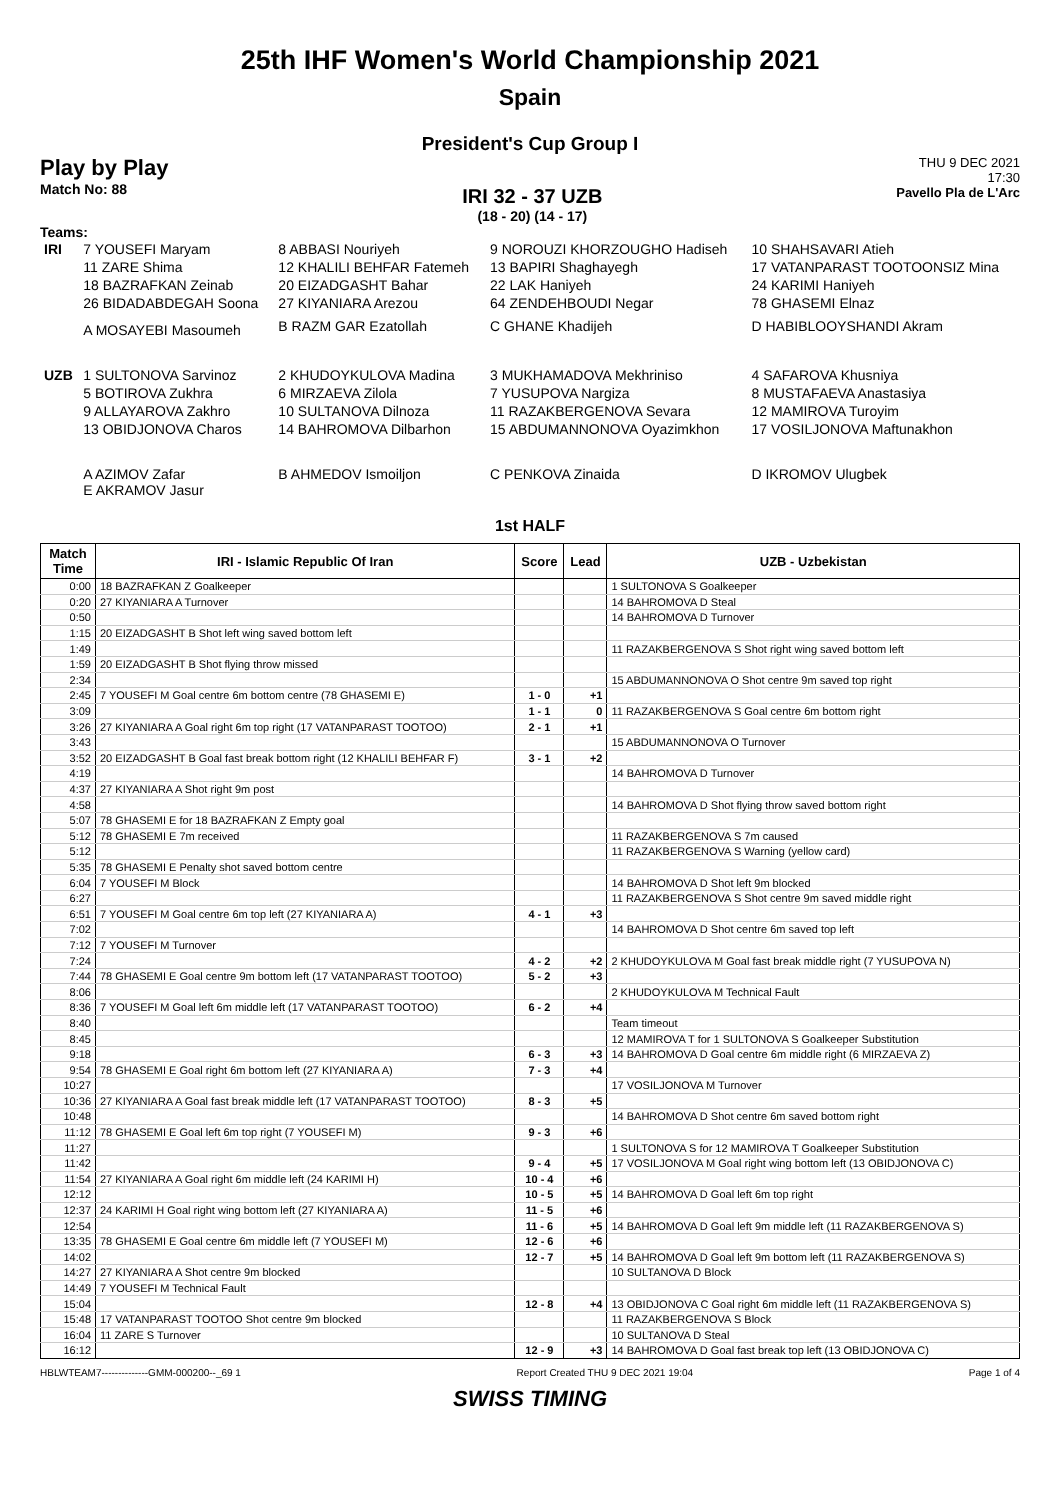25th IHF Women's World Championship 2021
Spain
President's Cup Group I
Play by Play
Match No: 88
IRI 32 - 37 UZB
(18 - 20) (14 - 17)
THU 9 DEC 2021
17:30
Pavello Pla de L'Arc
Teams:
| IRI | 7 YOUSEFI Maryam | 8 ABBASI Nouriyeh | 9 NOROUZI KHORZOUGHO Hadiseh | 10 SHAHSAVARI Atieh |
| | 11 ZARE Shima | 12 KHALILI BEHFAR Fatemeh | 13 BAPIRI Shaghayegh | 17 VATANPARAST TOOTOONSIZ Mina |
| | 18 BAZRAFKAN Zeinab | 20 EIZADGASHT Bahar | 22 LAK Haniyeh | 24 KARIMI Haniyeh |
| | 26 BIDADABDEGAH Soona | 27 KIYANIARA Arezou | 64 ZENDEHBOUDI Negar | 78 GHASEMI Elnaz |
| | A MOSAYEBI Masoumeh | B RAZM GAR Ezatollah | C GHANE Khadijeh | D HABIBLOOYSHANDI Akram |
| UZB | 1 SULTONOVA Sarvinoz | 2 KHUDOYKULOVA Madina | 3 MUKHAMADOVA Mekhriniso | 4 SAFAROVA Khusniya |
| | 5 BOTIROVA Zukhra | 6 MIRZAEVA Zilola | 7 YUSUPOVA Nargiza | 8 MUSTAFAEVA Anastasiya |
| | 9 ALLAYAROVA Zakhro | 10 SULTANOVA Dilnoza | 11 RAZAKBERGENOVA Sevara | 12 MAMIROVA Turoyim |
| | 13 OBIDJONOVA Charos | 14 BAHROMOVA Dilbarhon | 15 ABDUMANNONOVA Oyazimkhon | 17 VOSILJONOVA Maftunakhon |
| | A AZIMOV Zafar E AKRAMOV Jasur | B AHMEDOV Ismoiljon | C PENKOVA Zinaida | D IKROMOV Ulugbek |
1st HALF
| Match Time | IRI - Islamic Republic Of Iran | Score | Lead | UZB - Uzbekistan |
| --- | --- | --- | --- | --- |
| 0:00 | 18 BAZRAFKAN Z Goalkeeper | | | 1 SULTONOVA S Goalkeeper |
| 0:20 | 27 KIYANIARA A Turnover | | | 14 BAHROMOVA D Steal |
| 0:50 | | | | 14 BAHROMOVA D Turnover |
| 1:15 | 20 EIZADGASHT B Shot left wing saved bottom left | | | |
| 1:49 | | | | 11 RAZAKBERGENOVA S Shot right wing saved bottom left |
| 1:59 | 20 EIZADGASHT B Shot flying throw missed | | | |
| 2:34 | | | | 15 ABDUMANNONOVA O Shot centre 9m saved top right |
| 2:45 | 7 YOUSEFI M Goal centre 6m bottom centre (78 GHASEMI E) | 1 - 0 | +1 | |
| 3:09 | | 1 - 1 | 0 | 11 RAZAKBERGENOVA S Goal centre 6m bottom right |
| 3:26 | 27 KIYANIARA A Goal right 6m top right (17 VATANPARAST TOOTOO) | 2 - 1 | +1 | |
| 3:43 | | | | 15 ABDUMANNONOVA O Turnover |
| 3:52 | 20 EIZADGASHT B Goal fast break bottom right (12 KHALILI BEHFAR F) | 3 - 1 | +2 | |
| 4:19 | | | | 14 BAHROMOVA D Turnover |
| 4:37 | 27 KIYANIARA A Shot right 9m post | | | |
| 4:58 | | | | 14 BAHROMOVA D Shot flying throw saved bottom right |
| 5:07 | 78 GHASEMI E for 18 BAZRAFKAN Z Empty goal | | | |
| 5:12 | 78 GHASEMI E 7m received | | | 11 RAZAKBERGENOVA S 7m caused |
| 5:12 | | | | 11 RAZAKBERGENOVA S Warning (yellow card) |
| 5:35 | 78 GHASEMI E Penalty shot saved bottom centre | | | |
| 6:04 | 7 YOUSEFI M Block | | | 14 BAHROMOVA D Shot left 9m blocked |
| 6:27 | | | | 11 RAZAKBERGENOVA S Shot centre 9m saved middle right |
| 6:51 | 7 YOUSEFI M Goal centre 6m top left (27 KIYANIARA A) | 4 - 1 | +3 | |
| 7:02 | | | | 14 BAHROMOVA D Shot centre 6m saved top left |
| 7:12 | 7 YOUSEFI M Turnover | | | |
| 7:24 | | 4 - 2 | +2 | 2 KHUDOYKULOVA M Goal fast break middle right (7 YUSUPOVA N) |
| 7:44 | 78 GHASEMI E Goal centre 9m bottom left (17 VATANPARAST TOOTOO) | 5 - 2 | +3 | |
| 8:06 | | | | 2 KHUDOYKULOVA M Technical Fault |
| 8:36 | 7 YOUSEFI M Goal left 6m middle left (17 VATANPARAST TOOTOO) | 6 - 2 | +4 | |
| 8:40 | | | | Team timeout |
| 8:45 | | | | 12 MAMIROVA T for 1 SULTONOVA S Goalkeeper Substitution |
| 9:18 | | 6 - 3 | +3 | 14 BAHROMOVA D Goal centre 6m middle right (6 MIRZAEVA Z) |
| 9:54 | 78 GHASEMI E Goal right 6m bottom left (27 KIYANIARA A) | 7 - 3 | +4 | |
| 10:27 | | | | 17 VOSILJONOVA M Turnover |
| 10:36 | 27 KIYANIARA A Goal fast break middle left (17 VATANPARAST TOOTOO) | 8 - 3 | +5 | |
| 10:48 | | | | 14 BAHROMOVA D Shot centre 6m saved bottom right |
| 11:12 | 78 GHASEMI E Goal left 6m top right (7 YOUSEFI M) | 9 - 3 | +6 | |
| 11:27 | | | | 1 SULTONOVA S for 12 MAMIROVA T Goalkeeper Substitution |
| 11:42 | | 9 - 4 | +5 | 17 VOSILJONOVA M Goal right wing bottom left (13 OBIDJONOVA C) |
| 11:54 | 27 KIYANIARA A Goal right 6m middle left (24 KARIMI H) | 10 - 4 | +6 | |
| 12:12 | | 10 - 5 | +5 | 14 BAHROMOVA D Goal left 6m top right |
| 12:37 | 24 KARIMI H Goal right wing bottom left (27 KIYANIARA A) | 11 - 5 | +6 | |
| 12:54 | | 11 - 6 | +5 | 14 BAHROMOVA D Goal left 9m middle left (11 RAZAKBERGENOVA S) |
| 13:35 | 78 GHASEMI E Goal centre 6m middle left (7 YOUSEFI M) | 12 - 6 | +6 | |
| 14:02 | | 12 - 7 | +5 | 14 BAHROMOVA D Goal left 9m bottom left (11 RAZAKBERGENOVA S) |
| 14:27 | 27 KIYANIARA A Shot centre 9m blocked | | | 10 SULTANOVA D Block |
| 14:49 | 7 YOUSEFI M Technical Fault | | | |
| 15:04 | | 12 - 8 | +4 | 13 OBIDJONOVA C Goal right 6m middle left (11 RAZAKBERGENOVA S) |
| 15:48 | 17 VATANPARAST TOOTOO Shot centre 9m blocked | | | 11 RAZAKBERGENOVA S Block |
| 16:04 | 11 ZARE S Turnover | | | 10 SULTANOVA D Steal |
| 16:12 | | 12 - 9 | +3 | 14 BAHROMOVA D Goal fast break top left (13 OBIDJONOVA C) |
HBLWTEAM7--------------GMM-000200--_69 1 Report Created THU 9 DEC 2021 19:04 Page 1 of 4
SWISS TIMING